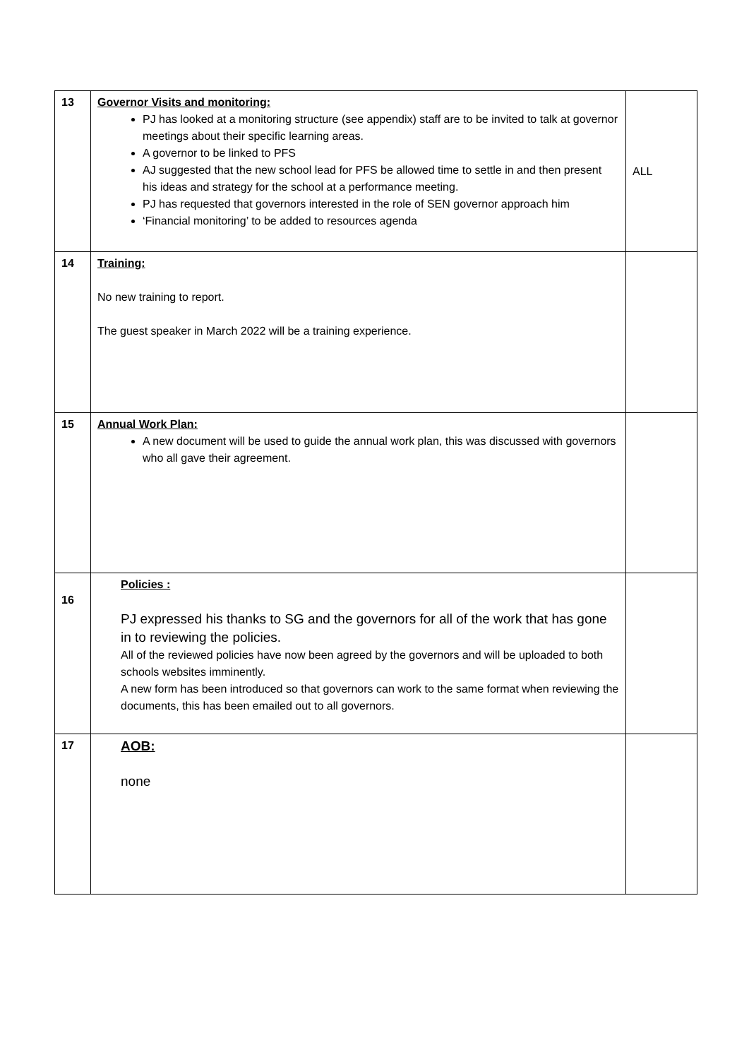| 13 | Governor Visits and monitoring: PJ has looked at a monitoring structure (see appendix) staff are to be invited to talk at governor meetings about their specific learning areas. A governor to be linked to PFS AJ suggested that the new school lead for PFS be allowed time to settle in and then present his ideas and strategy for the school at a performance meeting. PJ has requested that governors interested in the role of SEN governor approach him ‘Financial monitoring’ to be added to resources agenda | ALL |
| 14 | Training: No new training to report. The guest speaker in March 2022 will be a training experience. | |
| 15 | Annual Work Plan: A new document will be used to guide the annual work plan, this was discussed with governors who all gave their agreement. | |
| 16 | Policies : PJ expressed his thanks to SG and the governors for all of the work that has gone in to reviewing the policies. All of the reviewed policies have now been agreed by the governors and will be uploaded to both schools websites imminently. A new form has been introduced so that governors can work to the same format when reviewing the documents, this has been emailed out to all governors. | |
| 17 | AOB: none | |